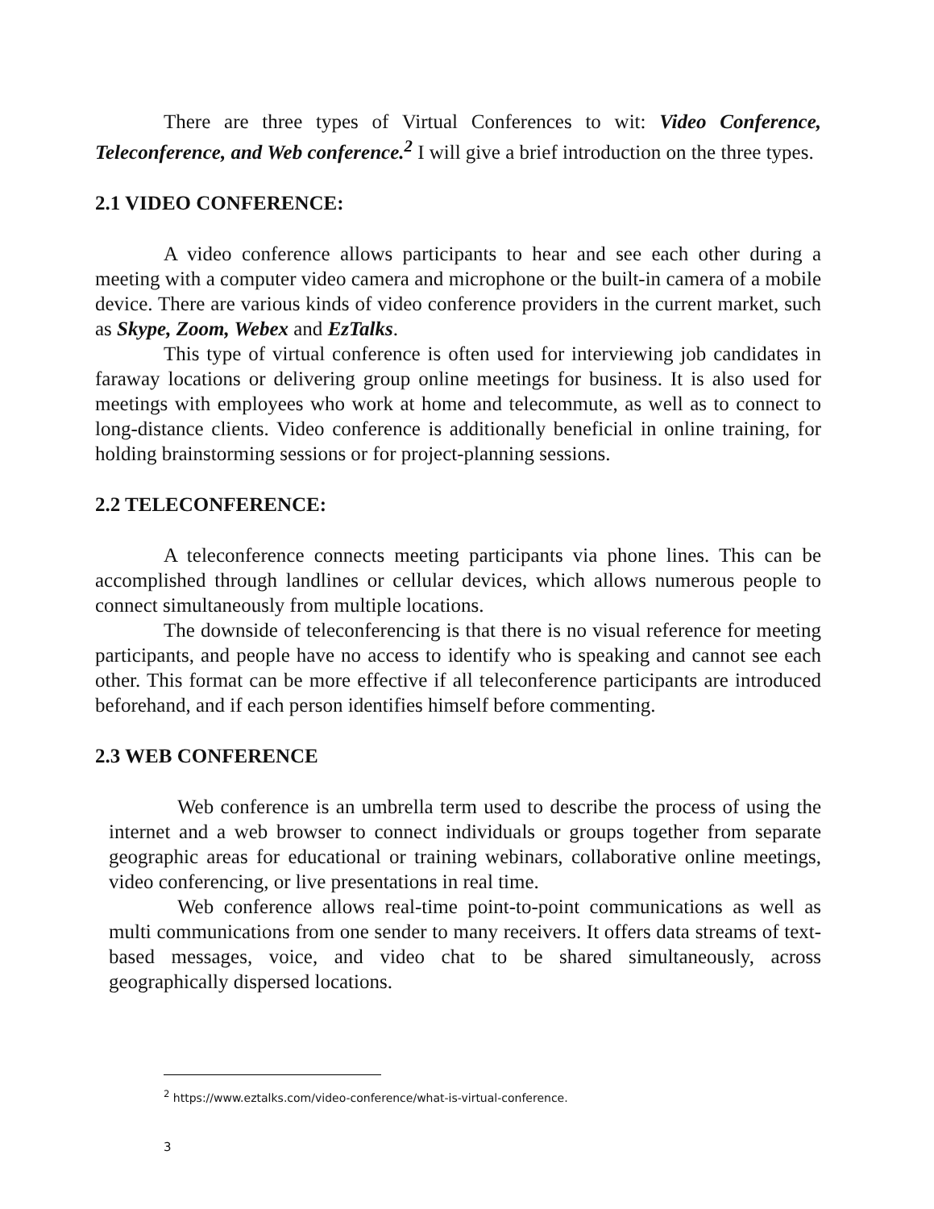There are three types of Virtual Conferences to wit: Video Conference, Teleconference, and Web conference.<sup>2</sup> I will give a brief introduction on the three types.
2.1 VIDEO CONFERENCE:
A video conference allows participants to hear and see each other during a meeting with a computer video camera and microphone or the built-in camera of a mobile device. There are various kinds of video conference providers in the current market, such as Skype, Zoom, Webex and EzTalks.
This type of virtual conference is often used for interviewing job candidates in faraway locations or delivering group online meetings for business. It is also used for meetings with employees who work at home and telecommute, as well as to connect to long-distance clients. Video conference is additionally beneficial in online training, for holding brainstorming sessions or for project-planning sessions.
2.2 TELECONFERENCE:
A teleconference connects meeting participants via phone lines. This can be accomplished through landlines or cellular devices, which allows numerous people to connect simultaneously from multiple locations.
The downside of teleconferencing is that there is no visual reference for meeting participants, and people have no access to identify who is speaking and cannot see each other. This format can be more effective if all teleconference participants are introduced beforehand, and if each person identifies himself before commenting.
2.3 WEB CONFERENCE
Web conference is an umbrella term used to describe the process of using the internet and a web browser to connect individuals or groups together from separate geographic areas for educational or training webinars, collaborative online meetings, video conferencing, or live presentations in real time.
Web conference allows real-time point-to-point communications as well as multi communications from one sender to many receivers. It offers data streams of text-based messages, voice, and video chat to be shared simultaneously, across geographically dispersed locations.
<sup>2</sup> https://www.eztalks.com/video-conference/what-is-virtual-conference.
3